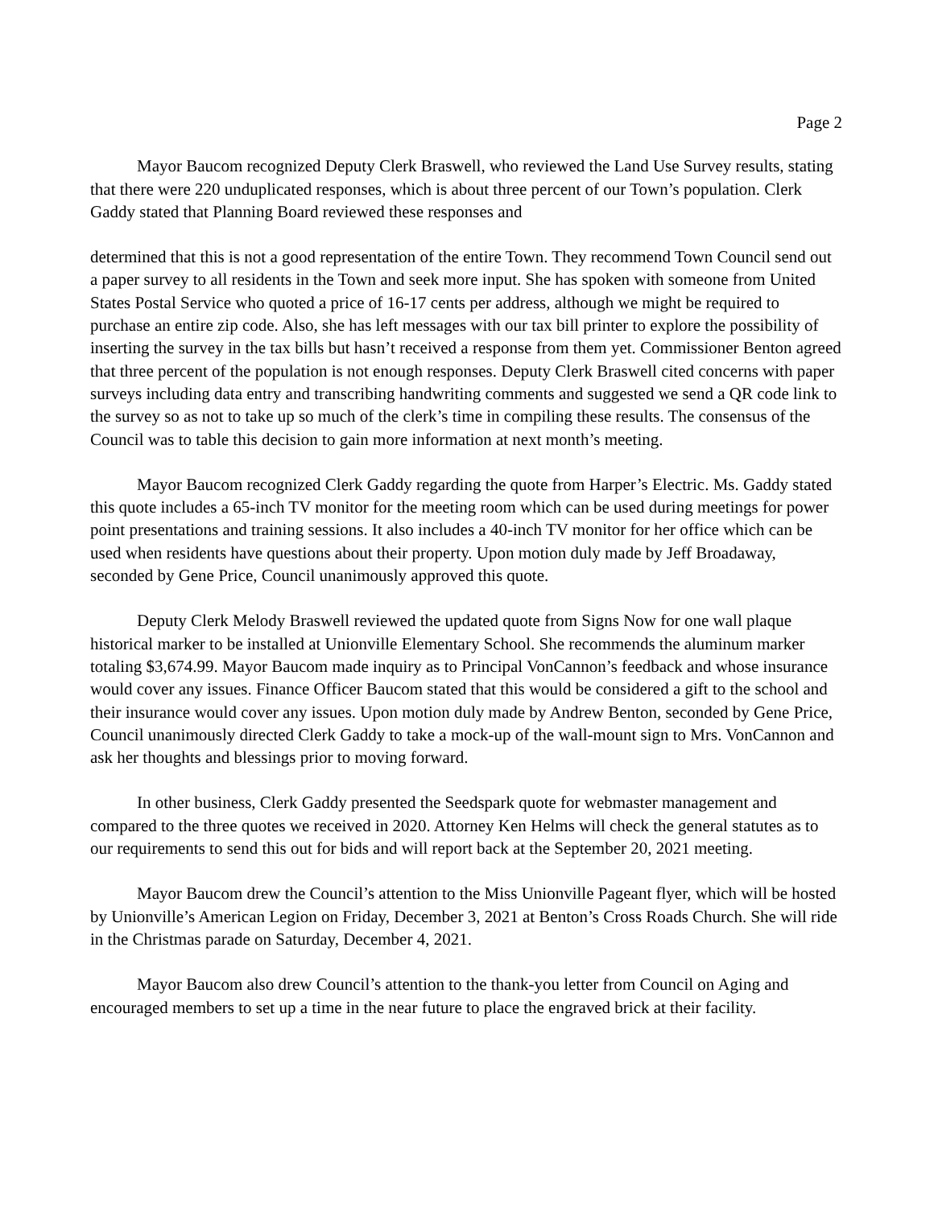Page 2
Mayor Baucom recognized Deputy Clerk Braswell, who reviewed the Land Use Survey results, stating that there were 220 unduplicated responses, which is about three percent of our Town’s population. Clerk Gaddy stated that Planning Board reviewed these responses and
determined that this is not a good representation of the entire Town. They recommend Town Council send out a paper survey to all residents in the Town and seek more input. She has spoken with someone from United States Postal Service who quoted a price of 16-17 cents per address, although we might be required to purchase an entire zip code. Also, she has left messages with our tax bill printer to explore the possibility of inserting the survey in the tax bills but hasn’t received a response from them yet. Commissioner Benton agreed that three percent of the population is not enough responses. Deputy Clerk Braswell cited concerns with paper surveys including data entry and transcribing handwriting comments and suggested we send a QR code link to the survey so as not to take up so much of the clerk’s time in compiling these results. The consensus of the Council was to table this decision to gain more information at next month’s meeting.
Mayor Baucom recognized Clerk Gaddy regarding the quote from Harper’s Electric. Ms. Gaddy stated this quote includes a 65-inch TV monitor for the meeting room which can be used during meetings for power point presentations and training sessions. It also includes a 40-inch TV monitor for her office which can be used when residents have questions about their property. Upon motion duly made by Jeff Broadaway, seconded by Gene Price, Council unanimously approved this quote.
Deputy Clerk Melody Braswell reviewed the updated quote from Signs Now for one wall plaque historical marker to be installed at Unionville Elementary School. She recommends the aluminum marker totaling $3,674.99. Mayor Baucom made inquiry as to Principal VonCannon’s feedback and whose insurance would cover any issues. Finance Officer Baucom stated that this would be considered a gift to the school and their insurance would cover any issues. Upon motion duly made by Andrew Benton, seconded by Gene Price, Council unanimously directed Clerk Gaddy to take a mock-up of the wall-mount sign to Mrs. VonCannon and ask her thoughts and blessings prior to moving forward.
In other business, Clerk Gaddy presented the Seedspark quote for webmaster management and compared to the three quotes we received in 2020. Attorney Ken Helms will check the general statutes as to our requirements to send this out for bids and will report back at the September 20, 2021 meeting.
Mayor Baucom drew the Council’s attention to the Miss Unionville Pageant flyer, which will be hosted by Unionville’s American Legion on Friday, December 3, 2021 at Benton’s Cross Roads Church. She will ride in the Christmas parade on Saturday, December 4, 2021.
Mayor Baucom also drew Council’s attention to the thank-you letter from Council on Aging and encouraged members to set up a time in the near future to place the engraved brick at their facility.